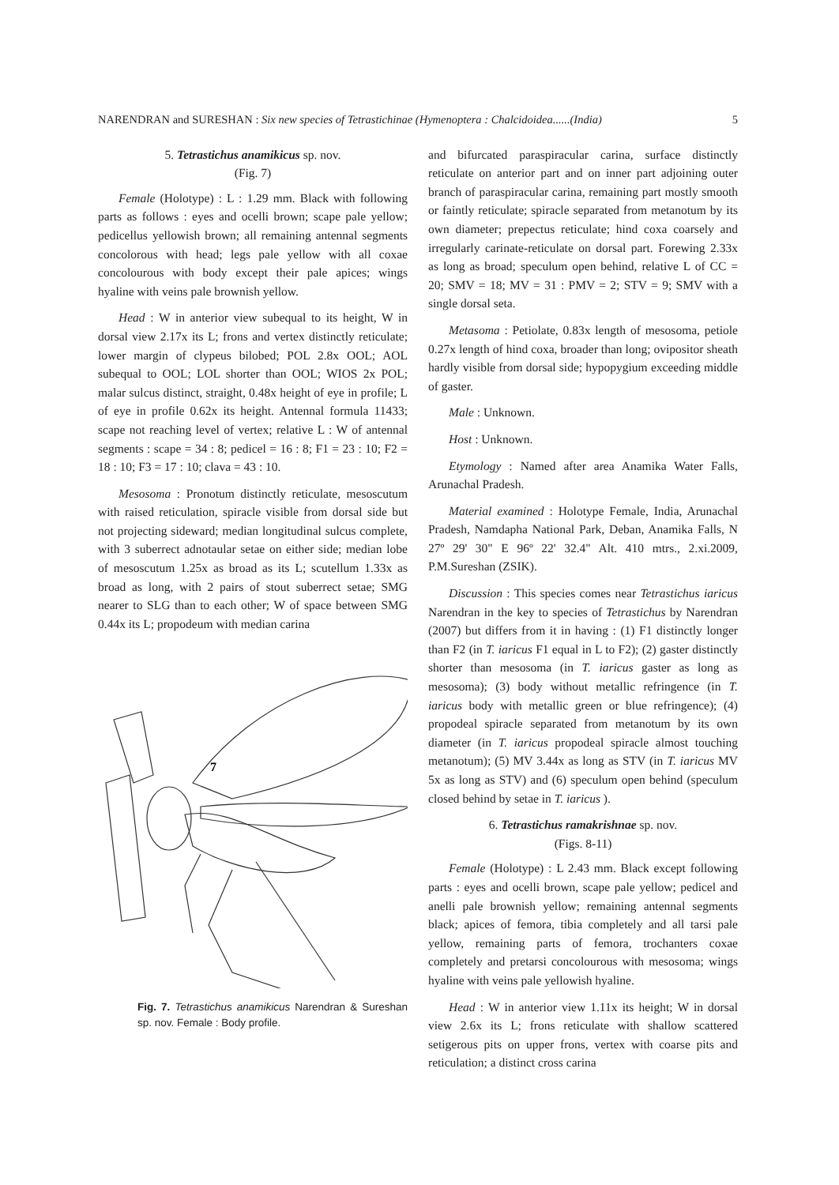NARENDRAN and SURESHAN : Six new species of Tetrastichinae (Hymenoptera : Chalcidoidea......(India) 5
5. Tetrastichus anamikicus sp. nov.
(Fig. 7)
Female (Holotype) : L : 1.29 mm. Black with following parts as follows : eyes and ocelli brown; scape pale yellow; pedicellus yellowish brown; all remaining antennal segments concolorous with head; legs pale yellow with all coxae concolourous with body except their pale apices; wings hyaline with veins pale brownish yellow.
Head : W in anterior view subequal to its height, W in dorsal view 2.17x its L; frons and vertex distinctly reticulate; lower margin of clypeus bilobed; POL 2.8x OOL; AOL subequal to OOL; LOL shorter than OOL; WIOS 2x POL; malar sulcus distinct, straight, 0.48x height of eye in profile; L of eye in profile 0.62x its height. Antennal formula 11433; scape not reaching level of vertex; relative L : W of antennal segments : scape = 34 : 8; pedicel = 16 : 8; F1 = 23 : 10; F2 = 18 : 10; F3 = 17 : 10; clava = 43 : 10.
Mesosoma : Pronotum distinctly reticulate, mesoscutum with raised reticulation, spiracle visible from dorsal side but not projecting sideward; median longitudinal sulcus complete, with 3 suberrect adnotaular setae on either side; median lobe of mesoscutum 1.25x as broad as its L; scutellum 1.33x as broad as long, with 2 pairs of stout suberrect setae; SMG nearer to SLG than to each other; W of space between SMG 0.44x its L; propodeum with median carina
7
Fig. 7. Tetrastichus anamikicus Narendran & Sureshan sp. nov. Female : Body profile.
and bifurcated paraspiracular carina, surface distinctly reticulate on anterior part and on inner part adjoining outer branch of paraspiracular carina, remaining part mostly smooth or faintly reticulate; spiracle separated from metanotum by its own diameter; prepectus reticulate; hind coxa coarsely and irregularly carinate-reticulate on dorsal part. Forewing 2.33x as long as broad; speculum open behind, relative L of CC = 20; SMV = 18; MV = 31 : PMV = 2; STV = 9; SMV with a single dorsal seta.
Metasoma : Petiolate, 0.83x length of mesosoma, petiole 0.27x length of hind coxa, broader than long; ovipositor sheath hardly visible from dorsal side; hypopygium exceeding middle of gaster.
Male : Unknown.
Host : Unknown.
Etymology : Named after area Anamika Water Falls, Arunachal Pradesh.
Material examined : Holotype Female, India, Arunachal Pradesh, Namdapha National Park, Deban, Anamika Falls, N 27º 29' 30" E 96º 22' 32.4" Alt. 410 mtrs., 2.xi.2009, P.M.Sureshan (ZSIK).
Discussion : This species comes near Tetrastichus iaricus Narendran in the key to species of Tetrastichus by Narendran (2007) but differs from it in having : (1) F1 distinctly longer than F2 (in T. iaricus F1 equal in L to F2); (2) gaster distinctly shorter than mesosoma (in T. iaricus gaster as long as mesosoma); (3) body without metallic refringence (in T. iaricus body with metallic green or blue refringence); (4) propodeal spiracle separated from metanotum by its own diameter (in T. iaricus propodeal spiracle almost touching metanotum); (5) MV 3.44x as long as STV (in T. iaricus MV 5x as long as STV) and (6) speculum open behind (speculum closed behind by setae in T. iaricus ).
6. Tetrastichus ramakrishnae sp. nov.
(Figs. 8-11)
Female (Holotype) : L 2.43 mm. Black except following parts : eyes and ocelli brown, scape pale yellow; pedicel and anelli pale brownish yellow; remaining antennal segments black; apices of femora, tibia completely and all tarsi pale yellow, remaining parts of femora, trochanters coxae completely and pretarsi concolourous with mesosoma; wings hyaline with veins pale yellowish hyaline.
Head : W in anterior view 1.11x its height; W in dorsal view 2.6x its L; frons reticulate with shallow scattered setigerous pits on upper frons, vertex with coarse pits and reticulation; a distinct cross carina